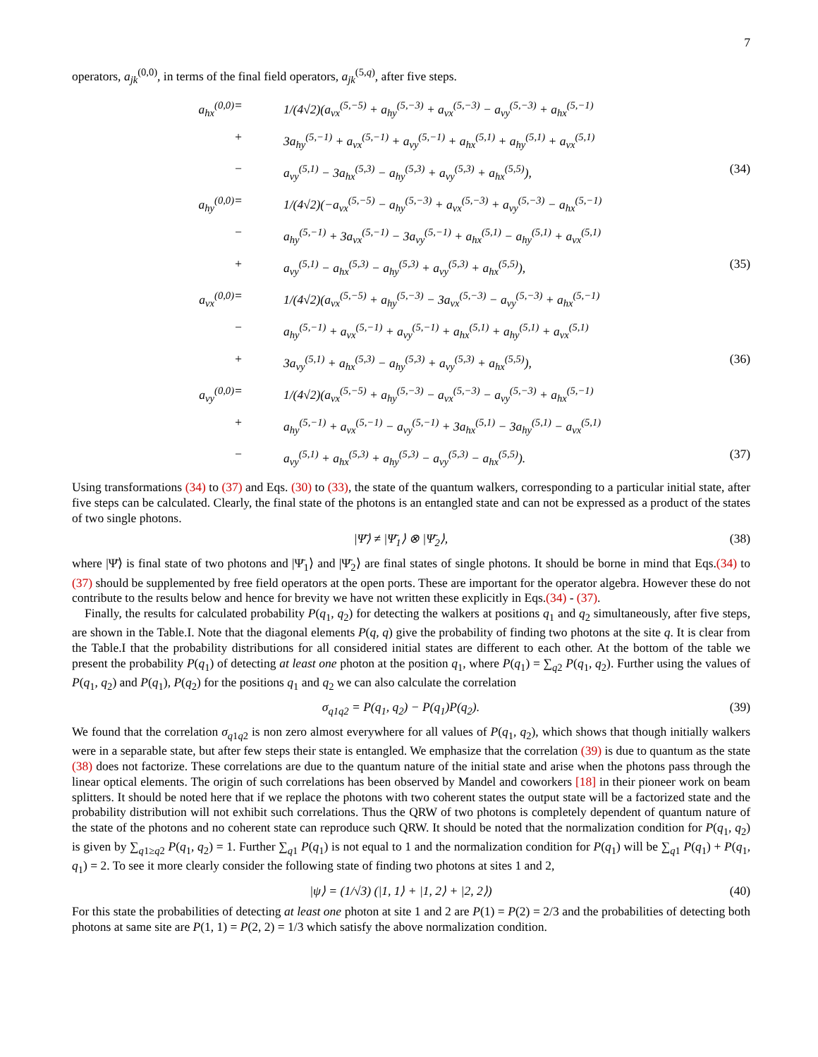7
operators, a<sub>jk</sub><sup>(0,0)</sup>, in terms of the final field operators, a<sub>jk</sub><sup>(5,q)</sup>, after five steps.
a<sub>hx</sub><sup>(0,0)</sup>
=
1/(4√2)(a<sub>vx</sub><sup>(5,−5)</sup> + a<sub>hy</sub><sup>(5,−3)</sup> + a<sub>vx</sub><sup>(5,−3)</sup> − a<sub>vy</sub><sup>(5,−3)</sup> + a<sub>hx</sub><sup>(5,−1)</sup>
+
3a<sub>hy</sub><sup>(5,−1)</sup> + a<sub>vx</sub><sup>(5,−1)</sup> + a<sub>vy</sub><sup>(5,−1)</sup> + a<sub>hx</sub><sup>(5,1)</sup> + a<sub>hy</sub><sup>(5,1)</sup> + a<sub>vx</sub><sup>(5,1)</sup>
−
a<sub>vy</sub><sup>(5,1)</sup> − 3a<sub>hx</sub><sup>(5,3)</sup> − a<sub>hy</sub><sup>(5,3)</sup> + a<sub>vy</sub><sup>(5,3)</sup> + a<sub>hx</sub><sup>(5,5)</sup>),
(34)
a<sub>hy</sub><sup>(0,0)</sup>
=
1/(4√2)(−a<sub>vx</sub><sup>(5,−5)</sup> − a<sub>hy</sub><sup>(5,−3)</sup> + a<sub>vx</sub><sup>(5,−3)</sup> + a<sub>vy</sub><sup>(5,−3)</sup> − a<sub>hx</sub><sup>(5,−1)</sup>
−
a<sub>hy</sub><sup>(5,−1)</sup> + 3a<sub>vx</sub><sup>(5,−1)</sup> − 3a<sub>vy</sub><sup>(5,−1)</sup> + a<sub>hx</sub><sup>(5,1)</sup> − a<sub>hy</sub><sup>(5,1)</sup> + a<sub>vx</sub><sup>(5,1)</sup>
+
a<sub>vy</sub><sup>(5,1)</sup> − a<sub>hx</sub><sup>(5,3)</sup> − a<sub>hy</sub><sup>(5,3)</sup> + a<sub>vy</sub><sup>(5,3)</sup> + a<sub>hx</sub><sup>(5,5)</sup>),
(35)
a<sub>vx</sub><sup>(0,0)</sup>
=
1/(4√2)(a<sub>vx</sub><sup>(5,−5)</sup> + a<sub>hy</sub><sup>(5,−3)</sup> − 3a<sub>vx</sub><sup>(5,−3)</sup> − a<sub>vy</sub><sup>(5,−3)</sup> + a<sub>hx</sub><sup>(5,−1)</sup>
−
a<sub>hy</sub><sup>(5,−1)</sup> + a<sub>vx</sub><sup>(5,−1)</sup> + a<sub>vy</sub><sup>(5,−1)</sup> + a<sub>hx</sub><sup>(5,1)</sup> + a<sub>hy</sub><sup>(5,1)</sup> + a<sub>vx</sub><sup>(5,1)</sup>
+
3a<sub>vy</sub><sup>(5,1)</sup> + a<sub>hx</sub><sup>(5,3)</sup> − a<sub>hy</sub><sup>(5,3)</sup> + a<sub>vy</sub><sup>(5,3)</sup> + a<sub>hx</sub><sup>(5,5)</sup>),
(36)
a<sub>vy</sub><sup>(0,0)</sup>
=
1/(4√2)(a<sub>vx</sub><sup>(5,−5)</sup> + a<sub>hy</sub><sup>(5,−3)</sup> − a<sub>vx</sub><sup>(5,−3)</sup> − a<sub>vy</sub><sup>(5,−3)</sup> + a<sub>hx</sub><sup>(5,−1)</sup>
+
a<sub>hy</sub><sup>(5,−1)</sup> + a<sub>vx</sub><sup>(5,−1)</sup> − a<sub>vy</sub><sup>(5,−1)</sup> + 3a<sub>hx</sub><sup>(5,1)</sup> − 3a<sub>hy</sub><sup>(5,1)</sup> − a<sub>vx</sub><sup>(5,1)</sup>
−
a<sub>vy</sub><sup>(5,1)</sup> + a<sub>hx</sub><sup>(5,3)</sup> + a<sub>hy</sub><sup>(5,3)</sup> − a<sub>vy</sub><sup>(5,3)</sup> − a<sub>hx</sub><sup>(5,5)</sup>).
(37)
Using transformations (34) to (37) and Eqs. (30) to (33), the state of the quantum walkers, corresponding to a particular initial state, after five steps can be calculated. Clearly, the final state of the photons is an entangled state and can not be expressed as a product of the states of two single photons.
|Ψ̄⟩ ≠ |Ψ̄<sub>1</sub>⟩ ⊗ |Ψ̄<sub>2</sub>⟩, (38)
where |Ψ̄⟩ is final state of two photons and |Ψ̄<sub>1</sub>⟩ and |Ψ̄<sub>2</sub>⟩ are final states of single photons. It should be borne in mind that Eqs.(34) to (37) should be supplemented by free field operators at the open ports. These are important for the operator algebra. However these do not contribute to the results below and hence for brevity we have not written these explicitly in Eqs.(34) - (37).
Finally, the results for calculated probability P(q<sub>1</sub>, q<sub>2</sub>) for detecting the walkers at positions q<sub>1</sub> and q<sub>2</sub> simultaneously, after five steps, are shown in the Table.I. Note that the diagonal elements P(q, q) give the probability of finding two photons at the site q. It is clear from the Table.I that the probability distributions for all considered initial states are different to each other. At the bottom of the table we present the probability P(q<sub>1</sub>) of detecting at least one photon at the position q<sub>1</sub>, where P(q<sub>1</sub>) = ∑<sub>q2</sub> P(q<sub>1</sub>, q<sub>2</sub>). Further using the values of P(q<sub>1</sub>, q<sub>2</sub>) and P(q<sub>1</sub>), P(q<sub>2</sub>) for the positions q<sub>1</sub> and q<sub>2</sub> we can also calculate the correlation
σ<sub>q1q2</sub> = P(q<sub>1</sub>, q<sub>2</sub>) − P(q<sub>1</sub>)P(q<sub>2</sub>).
(39)
We found that the correlation σ<sub>q1q2</sub> is non zero almost everywhere for all values of P(q<sub>1</sub>, q<sub>2</sub>), which shows that though initially walkers were in a separable state, but after few steps their state is entangled. We emphasize that the correlation (39) is due to quantum as the state (38) does not factorize. These correlations are due to the quantum nature of the initial state and arise when the photons pass through the linear optical elements. The origin of such correlations has been observed by Mandel and coworkers [18] in their pioneer work on beam splitters. It should be noted here that if we replace the photons with two coherent states the output state will be a factorized state and the probability distribution will not exhibit such correlations. Thus the QRW of two photons is completely dependent of quantum nature of the state of the photons and no coherent state can reproduce such QRW. It should be noted that the normalization condition for P(q<sub>1</sub>, q<sub>2</sub>) is given by ∑<sub>q1≥q2</sub> P(q<sub>1</sub>, q<sub>2</sub>) = 1. Further ∑<sub>q1</sub> P(q<sub>1</sub>) is not equal to 1 and the normalization condition for P(q<sub>1</sub>) will be ∑<sub>q1</sub> P(q<sub>1</sub>) + P(q<sub>1</sub>, q<sub>1</sub>) = 2. To see it more clearly consider the following state of finding two photons at sites 1 and 2,
|ψ⟩ = (1/√3) (|1, 1⟩ + |1, 2⟩ + |2, 2⟩)
(40)
For this state the probabilities of detecting at least one photon at site 1 and 2 are P(1) = P(2) = 2/3 and the probabilities of detecting both photons at same site are P(1, 1) = P(2, 2) = 1/3 which satisfy the above normalization condition.